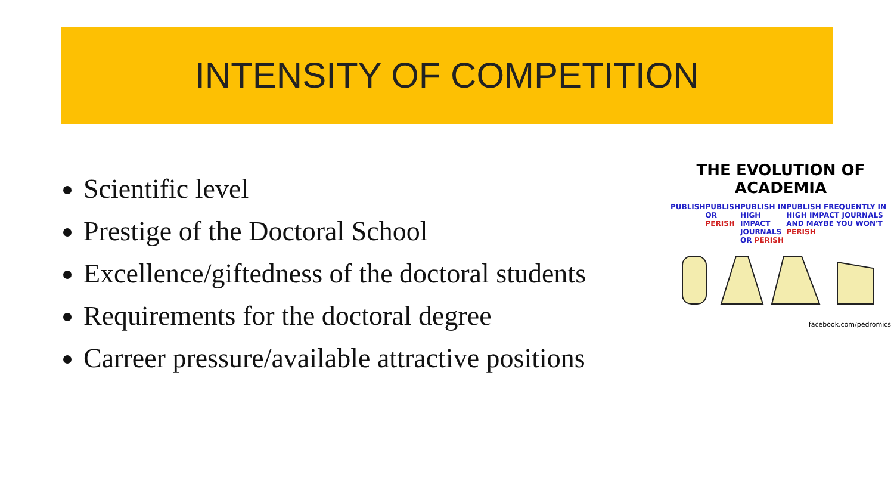INTENSITY OF COMPETITION
Scientific level
Prestige of the Doctoral School
Excellence/giftedness of the doctoral students
Requirements for the doctoral degree
Carreer pressure/available attractive positions
THE EVOLUTION OF ACADEMIA
PUBLISH PUBLISH
OR PERISH PUBLISH IN HIGH IMPACT JOURNALS
OR PERISH PUBLISH FREQUENTLY IN HIGH IMPACT JOURNALS AND MAYBE YOU WON'T PERISH
facebook.com/pedromics